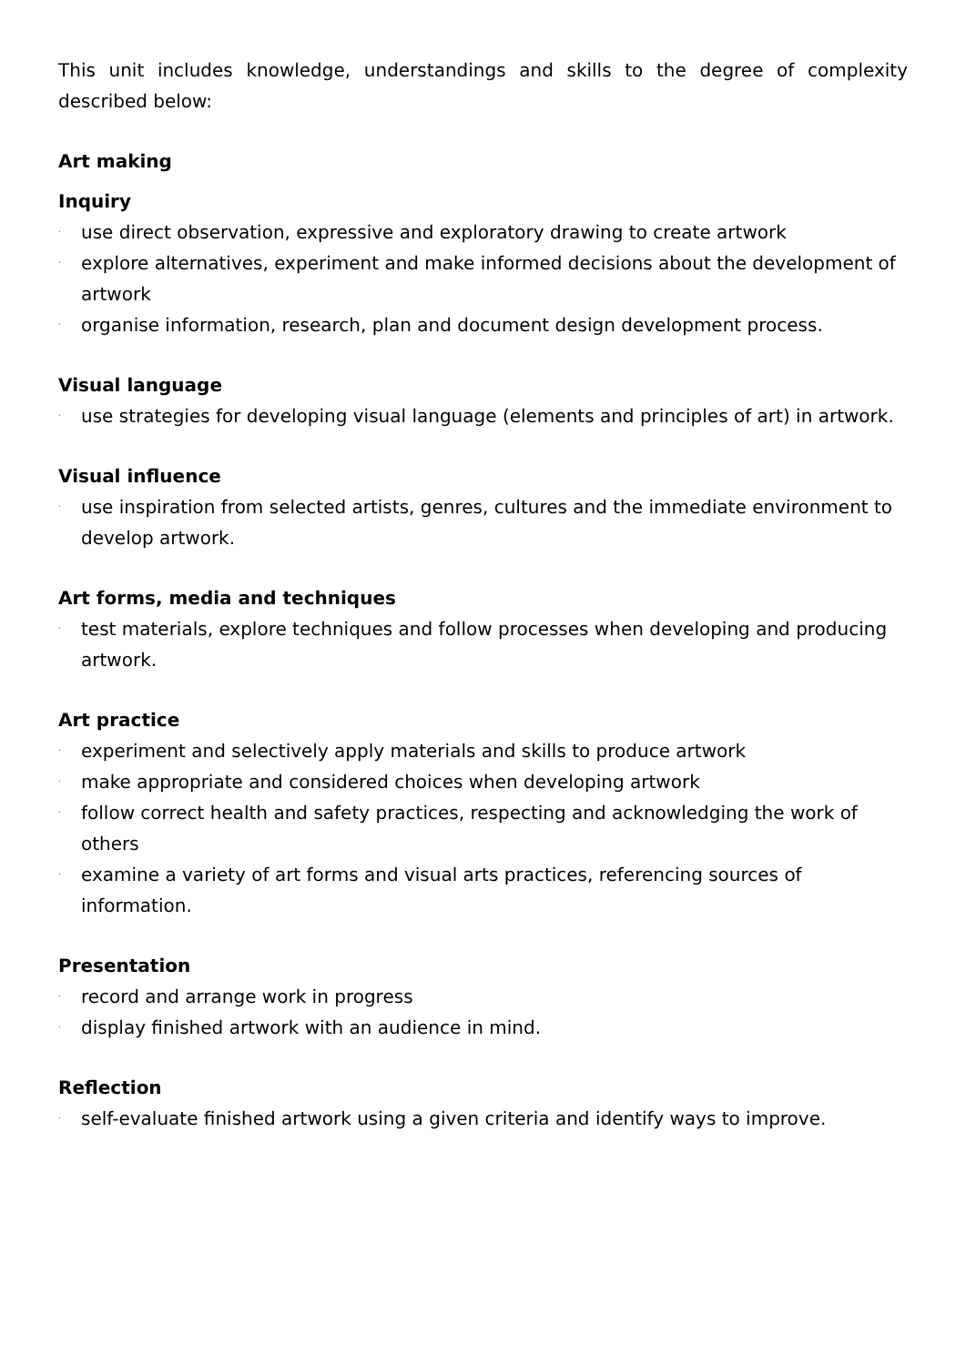This unit includes knowledge, understandings and skills to the degree of complexity described below:
Art making
Inquiry
· use direct observation, expressive and exploratory drawing to create artwork
· explore alternatives, experiment and make informed decisions about the development of artwork
· organise information, research, plan and document design development process.
Visual language
· use strategies for developing visual language (elements and principles of art) in artwork.
Visual influence
· use inspiration from selected artists, genres, cultures and the immediate environment to develop artwork.
Art forms, media and techniques
· test materials, explore techniques and follow processes when developing and producing artwork.
Art practice
· experiment and selectively apply materials and skills to produce artwork
· make appropriate and considered choices when developing artwork
· follow correct health and safety practices, respecting and acknowledging the work of others
· examine a variety of art forms and visual arts practices, referencing sources of information.
Presentation
· record and arrange work in progress
· display finished artwork with an audience in mind.
Reflection
· self-evaluate finished artwork using a given criteria and identify ways to improve.